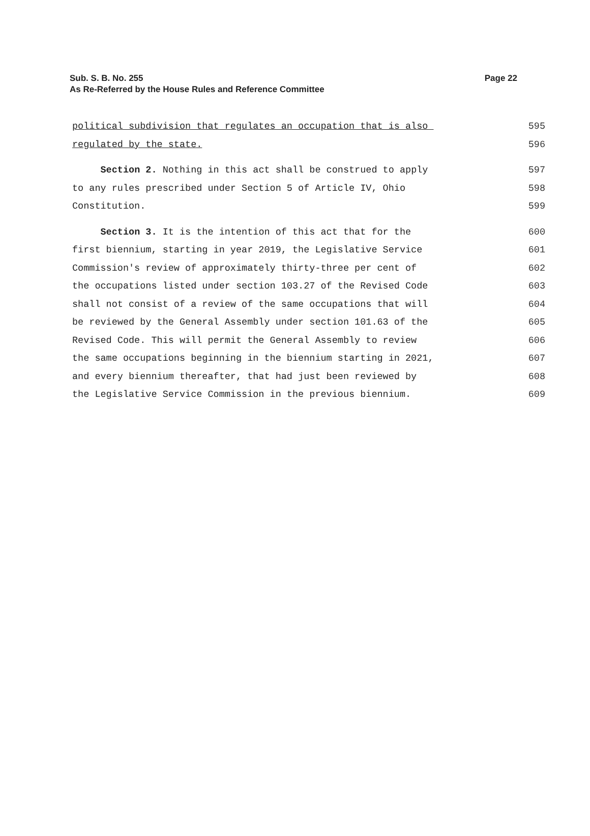Sub. S. B. No. 255
Page 22
As Re-Referred by the House Rules and Reference Committee
political subdivision that regulates an occupation that is also 595
regulated by the state. 596
Section 2. Nothing in this act shall be construed to apply 597
to any rules prescribed under Section 5 of Article IV, Ohio 598
Constitution. 599
Section 3. It is the intention of this act that for the 600
first biennium, starting in year 2019, the Legislative Service 601
Commission's review of approximately thirty-three per cent of 602
the occupations listed under section 103.27 of the Revised Code 603
shall not consist of a review of the same occupations that will 604
be reviewed by the General Assembly under section 101.63 of the 605
Revised Code. This will permit the General Assembly to review 606
the same occupations beginning in the biennium starting in 2021, 607
and every biennium thereafter, that had just been reviewed by 608
the Legislative Service Commission in the previous biennium. 609